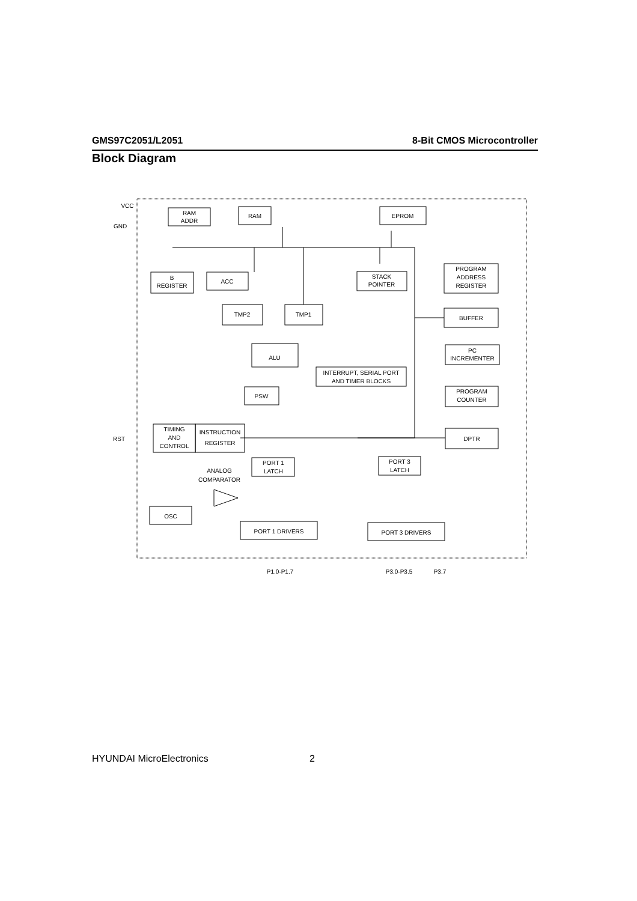GMS97C2051/L2051 8-Bit CMOS Microcontroller
Block Diagram
VCC
GND
RST
RAM
ADDR
RAM
EPROM
B
REGISTER
ACC
STACK
POINTER
PROGRAM
ADDRESS
REGISTER
TMP2
TMP1
BUFFER
ALU
PC
INCREMENTER
INTERRUPT, SERIAL PORT
AND TIMER BLOCKS
PSW
PROGRAM
COUNTER
TIMING
AND
CONTROL
INSTRUCTION
REGISTER
DPTR
PORT 1
LATCH
PORT 3
LATCH
ANALOG
COMPARATOR
OSC
PORT 1 DRIVERS
PORT 3 DRIVERS
P1.0-P1.7
P3.0-P3.5
P3.7
HYUNDAI MicroElectronics 2